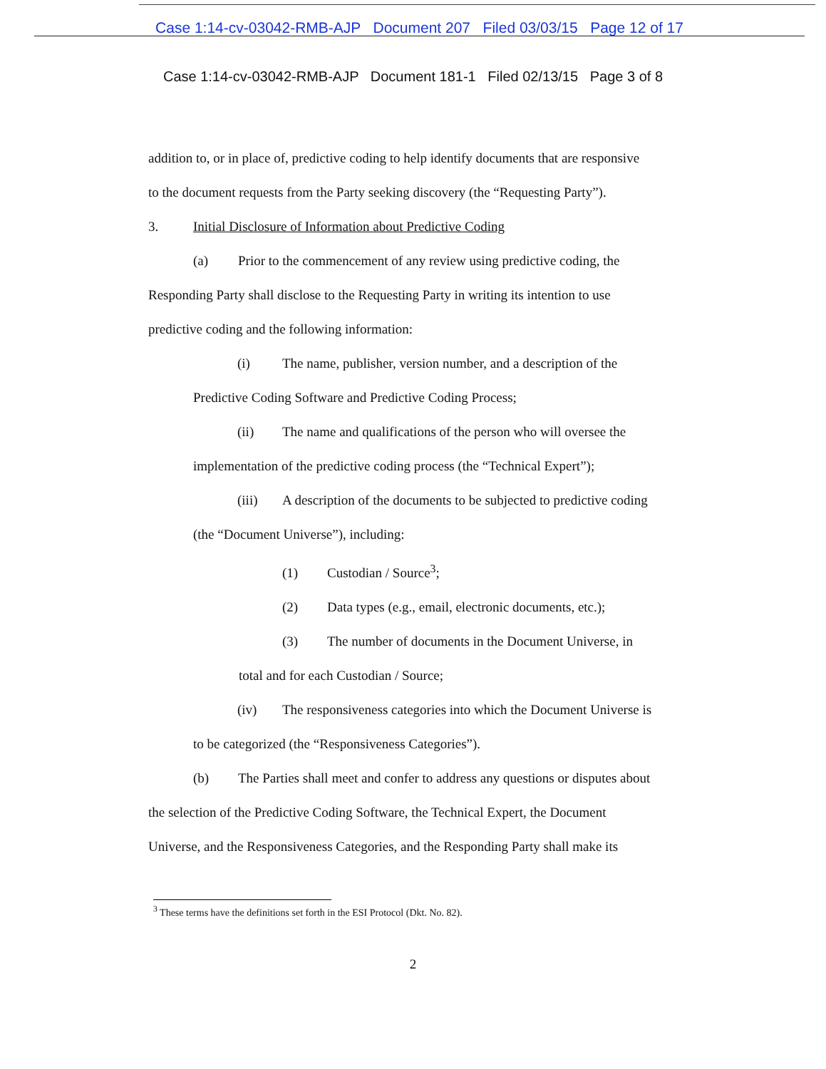Case 1:14-cv-03042-RMB-AJP Document 207 Filed 03/03/15 Page 12 of 17
Case 1:14-cv-03042-RMB-AJP Document 181-1 Filed 02/13/15 Page 3 of 8
addition to, or in place of, predictive coding to help identify documents that are responsive
to the document requests from the Party seeking discovery (the “Requesting Party”).
3. Initial Disclosure of Information about Predictive Coding
(a) Prior to the commencement of any review using predictive coding, the
Responding Party shall disclose to the Requesting Party in writing its intention to use
predictive coding and the following information:
(i) The name, publisher, version number, and a description of the
Predictive Coding Software and Predictive Coding Process;
(ii) The name and qualifications of the person who will oversee the
implementation of the predictive coding process (the “Technical Expert”);
(iii) A description of the documents to be subjected to predictive coding
(the “Document Universe”), including:
(1) Custodian / Source<sup>3</sup>;
(2) Data types (e.g., email, electronic documents, etc.);
(3) The number of documents in the Document Universe, in
total and for each Custodian / Source;
(iv) The responsiveness categories into which the Document Universe is
to be categorized (the “Responsiveness Categories”).
(b) The Parties shall meet and confer to address any questions or disputes about
the selection of the Predictive Coding Software, the Technical Expert, the Document
Universe, and the Responsiveness Categories, and the Responding Party shall make its
<sup>3</sup> These terms have the definitions set forth in the ESI Protocol (Dkt. No. 82).
2